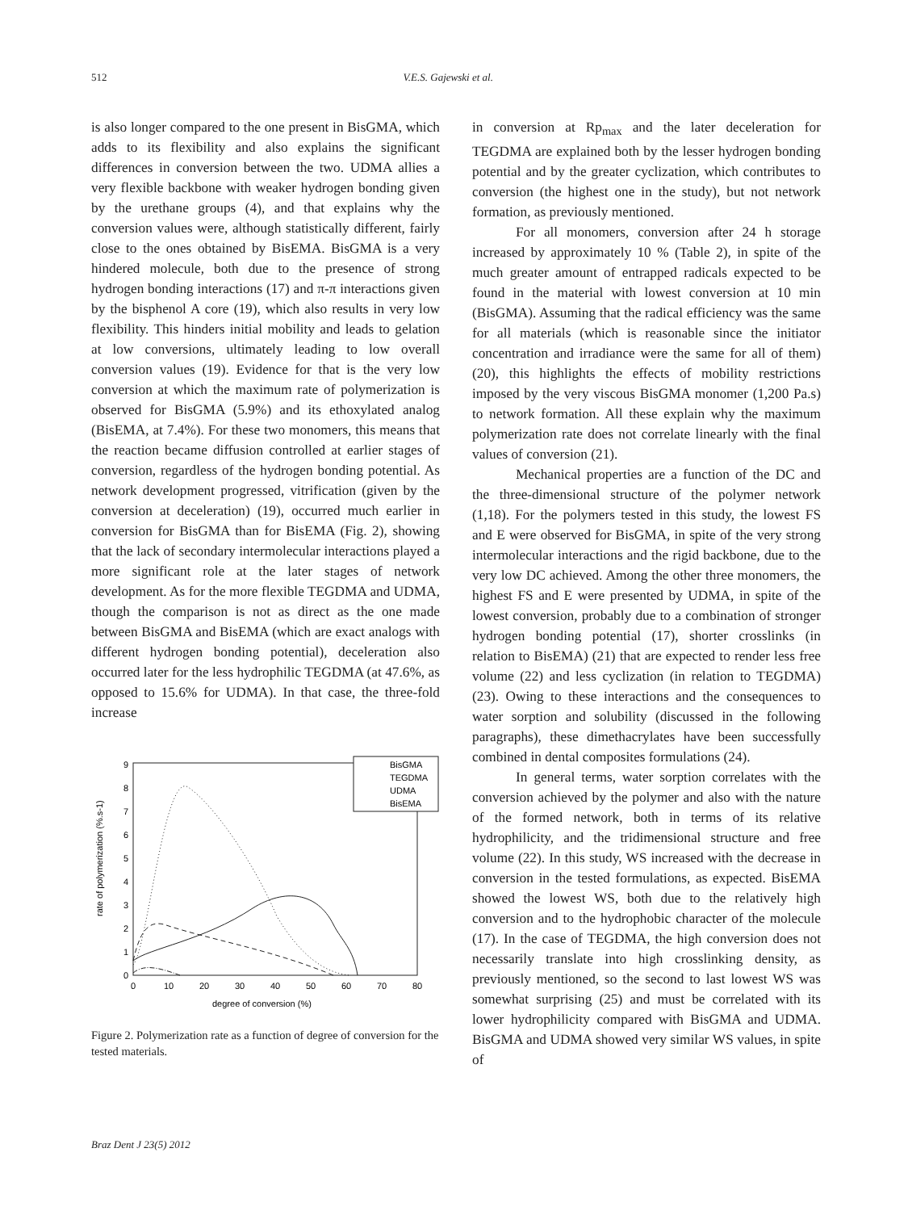512 V.E.S. Gajewski et al.
is also longer compared to the one present in BisGMA, which adds to its flexibility and also explains the significant differences in conversion between the two. UDMA allies a very flexible backbone with weaker hydrogen bonding given by the urethane groups (4), and that explains why the conversion values were, although statistically different, fairly close to the ones obtained by BisEMA. BisGMA is a very hindered molecule, both due to the presence of strong hydrogen bonding interactions (17) and π-π interactions given by the bisphenol A core (19), which also results in very low flexibility. This hinders initial mobility and leads to gelation at low conversions, ultimately leading to low overall conversion values (19). Evidence for that is the very low conversion at which the maximum rate of polymerization is observed for BisGMA (5.9%) and its ethoxylated analog (BisEMA, at 7.4%). For these two monomers, this means that the reaction became diffusion controlled at earlier stages of conversion, regardless of the hydrogen bonding potential. As network development progressed, vitrification (given by the conversion at deceleration) (19), occurred much earlier in conversion for BisGMA than for BisEMA (Fig. 2), showing that the lack of secondary intermolecular interactions played a more significant role at the later stages of network development. As for the more flexible TEGDMA and UDMA, though the comparison is not as direct as the one made between BisGMA and BisEMA (which are exact analogs with different hydrogen bonding potential), deceleration also occurred later for the less hydrophilic TEGDMA (at 47.6%, as opposed to 15.6% for UDMA). In that case, the three-fold increase
0
1
2
3
4
5
6
7
8
9
0
10
20
30
40
50
60
70
80
degree of conversion (%)
rate of polymerization (%.s-1)
BisGMA
TEGDMA
UDMA
BisEMA
Figure 2. Polymerization rate as a function of degree of conversion for the tested materials.
in conversion at Rp<sub>max</sub> and the later deceleration for TEGDMA are explained both by the lesser hydrogen bonding potential and by the greater cyclization, which contributes to conversion (the highest one in the study), but not network formation, as previously mentioned.
For all monomers, conversion after 24 h storage increased by approximately 10 % (Table 2), in spite of the much greater amount of entrapped radicals expected to be found in the material with lowest conversion at 10 min (BisGMA). Assuming that the radical efficiency was the same for all materials (which is reasonable since the initiator concentration and irradiance were the same for all of them) (20), this highlights the effects of mobility restrictions imposed by the very viscous BisGMA monomer (1,200 Pa.s) to network formation. All these explain why the maximum polymerization rate does not correlate linearly with the final values of conversion (21).
Mechanical properties are a function of the DC and the three-dimensional structure of the polymer network (1,18). For the polymers tested in this study, the lowest FS and E were observed for BisGMA, in spite of the very strong intermolecular interactions and the rigid backbone, due to the very low DC achieved. Among the other three monomers, the highest FS and E were presented by UDMA, in spite of the lowest conversion, probably due to a combination of stronger hydrogen bonding potential (17), shorter crosslinks (in relation to BisEMA) (21) that are expected to render less free volume (22) and less cyclization (in relation to TEGDMA) (23). Owing to these interactions and the consequences to water sorption and solubility (discussed in the following paragraphs), these dimethacrylates have been successfully combined in dental composites formulations (24).
In general terms, water sorption correlates with the conversion achieved by the polymer and also with the nature of the formed network, both in terms of its relative hydrophilicity, and the tridimensional structure and free volume (22). In this study, WS increased with the decrease in conversion in the tested formulations, as expected. BisEMA showed the lowest WS, both due to the relatively high conversion and to the hydrophobic character of the molecule (17). In the case of TEGDMA, the high conversion does not necessarily translate into high crosslinking density, as previously mentioned, so the second to last lowest WS was somewhat surprising (25) and must be correlated with its lower hydrophilicity compared with BisGMA and UDMA. BisGMA and UDMA showed very similar WS values, in spite of
Braz Dent J 23(5) 2012